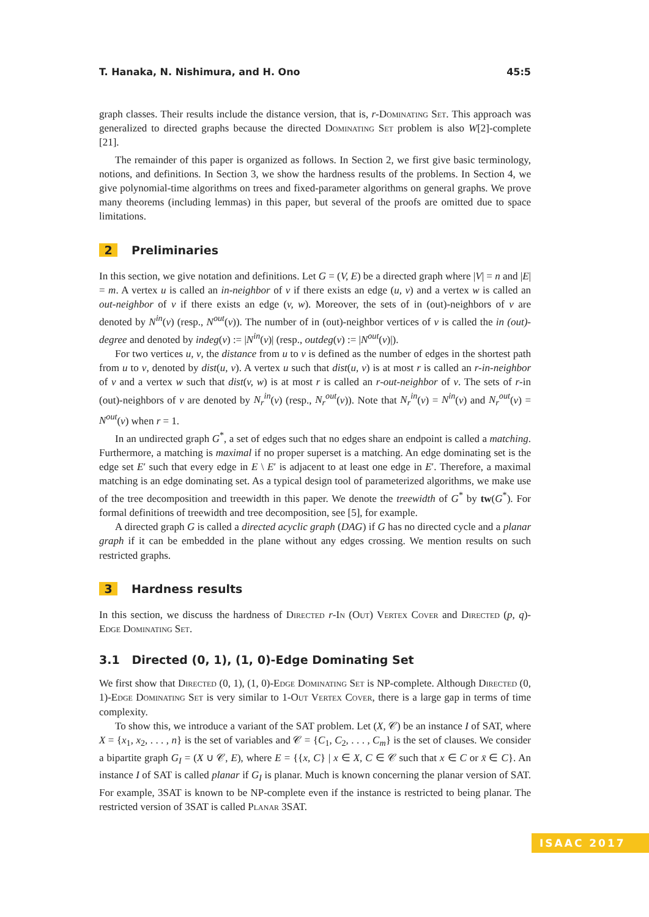T. Hanaka, N. Nishimura, and H. Ono 45:5
graph classes. Their results include the distance version, that is, r-Dominating Set. This approach was generalized to directed graphs because the directed Dominating Set problem is also W[2]-complete [21].
The remainder of this paper is organized as follows. In Section 2, we first give basic terminology, notions, and definitions. In Section 3, we show the hardness results of the problems. In Section 4, we give polynomial-time algorithms on trees and fixed-parameter algorithms on general graphs. We prove many theorems (including lemmas) in this paper, but several of the proofs are omitted due to space limitations.
2 Preliminaries
In this section, we give notation and definitions. Let G = (V, E) be a directed graph where |V| = n and |E| = m. A vertex u is called an in-neighbor of v if there exists an edge (u, v) and a vertex w is called an out-neighbor of v if there exists an edge (v, w). Moreover, the sets of in (out)-neighbors of v are denoted by N<sup>in</sup>(v) (resp., N<sup>out</sup>(v)). The number of in (out)-neighbor vertices of v is called the in (out)-degree and denoted by indeg(v) := |N<sup>in</sup>(v)| (resp., outdeg(v) := |N<sup>out</sup>(v)|).
For two vertices u, v, the distance from u to v is defined as the number of edges in the shortest path from u to v, denoted by dist(u, v). A vertex u such that dist(u, v) is at most r is called an r-in-neighbor of v and a vertex w such that dist(v, w) is at most r is called an r-out-neighbor of v. The sets of r-in (out)-neighbors of v are denoted by N<sub>r</sub><sup>in</sup>(v) (resp., N<sub>r</sub><sup>out</sup>(v)). Note that N<sub>r</sub><sup>in</sup>(v) = N<sup>in</sup>(v) and N<sub>r</sub><sup>out</sup>(v) = N<sup>out</sup>(v) when r = 1.
In an undirected graph G<sup>*</sup>, a set of edges such that no edges share an endpoint is called a matching. Furthermore, a matching is maximal if no proper superset is a matching. An edge dominating set is the edge set E′ such that every edge in E \ E′ is adjacent to at least one edge in E′. Therefore, a maximal matching is an edge dominating set. As a typical design tool of parameterized algorithms, we make use of the tree decomposition and treewidth in this paper. We denote the treewidth of G<sup>*</sup> by tw(G<sup>*</sup>). For formal definitions of treewidth and tree decomposition, see [5], for example.
A directed graph G is called a directed acyclic graph (DAG) if G has no directed cycle and a planar graph if it can be embedded in the plane without any edges crossing. We mention results on such restricted graphs.
3 Hardness results
In this section, we discuss the hardness of Directed r-In (Out) Vertex Cover and Directed (p, q)-Edge Dominating Set.
3.1 Directed (0, 1), (1, 0)-Edge Dominating Set
We first show that Directed (0, 1), (1, 0)-Edge Dominating Set is NP-complete. Although Directed (0, 1)-Edge Dominating Set is very similar to 1-Out Vertex Cover, there is a large gap in terms of time complexity.
To show this, we introduce a variant of the SAT problem. Let (X, 𝒞) be an instance I of SAT, where X = {x<sub>1</sub>, x<sub>2</sub>, . . . , n} is the set of variables and 𝒞 = {C<sub>1</sub>, C<sub>2</sub>, . . . , C<sub>m</sub>} is the set of clauses. We consider a bipartite graph G<sub>I</sub> = (X ∪ 𝒞, E), where E = {{x, C} | x ∈ X, C ∈ 𝒞 such that x ∈ C or x̄ ∈ C}. An instance I of SAT is called planar if G<sub>I</sub> is planar. Much is known concerning the planar version of SAT. For example, 3SAT is known to be NP-complete even if the instance is restricted to being planar. The restricted version of 3SAT is called Planar 3SAT.
ISAAC 2017